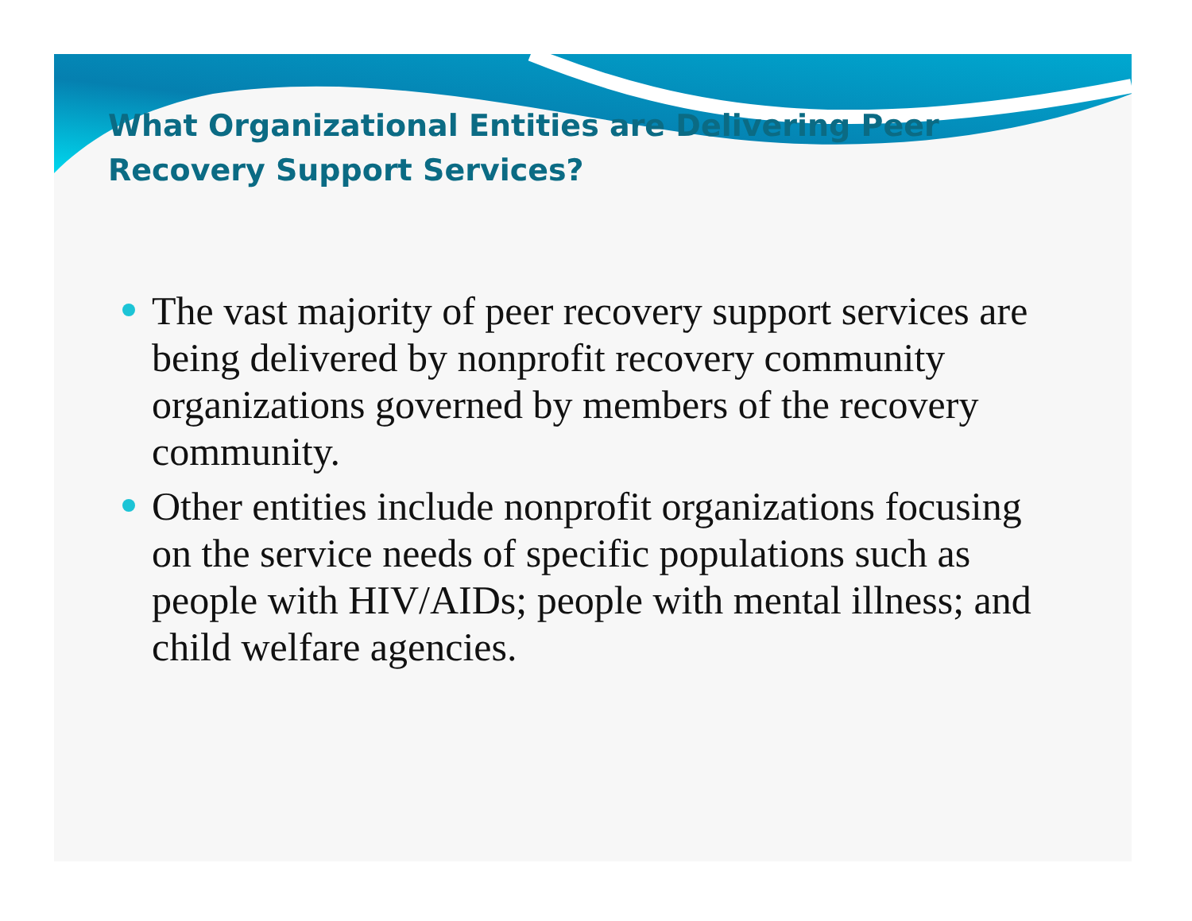What Organizational Entities are Delivering Peer Recovery Support Services?
The vast majority of peer recovery support services are being delivered by nonprofit recovery community organizations governed by members of the recovery community.
Other entities include nonprofit organizations focusing on the service needs of specific populations such as people with HIV/AIDs; people with mental illness; and child welfare agencies.